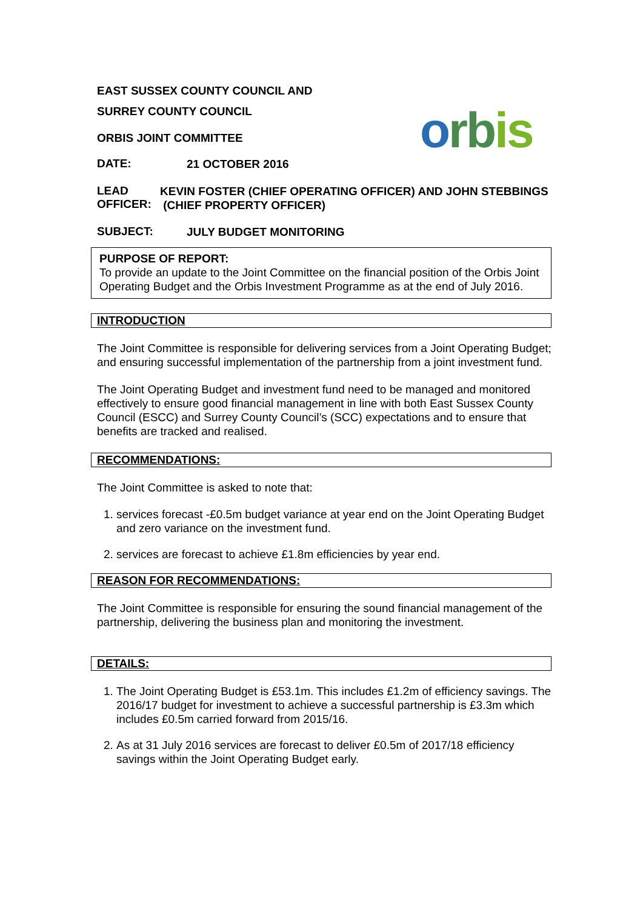orbis
EAST SUSSEX COUNTY COUNCIL AND
SURREY COUNTY COUNCIL
ORBIS JOINT COMMITTEE
DATE:
21 OCTOBER 2016
LEAD
OFFICER:
KEVIN FOSTER (CHIEF OPERATING OFFICER) AND JOHN STEBBINGS (CHIEF PROPERTY OFFICER)
SUBJECT:
JULY BUDGET MONITORING
PURPOSE OF REPORT:
To provide an update to the Joint Committee on the financial position of the Orbis Joint Operating Budget and the Orbis Investment Programme as at the end of July 2016.
INTRODUCTION
The Joint Committee is responsible for delivering services from a Joint Operating Budget; and ensuring successful implementation of the partnership from a joint investment fund.
The Joint Operating Budget and investment fund need to be managed and monitored effectively to ensure good financial management in line with both East Sussex County Council (ESCC) and Surrey County Council’s (SCC) expectations and to ensure that benefits are tracked and realised.
RECOMMENDATIONS:
The Joint Committee is asked to note that:
1. services forecast -£0.5m budget variance at year end on the Joint Operating Budget and zero variance on the investment fund.
2. services are forecast to achieve £1.8m efficiencies by year end.
REASON FOR RECOMMENDATIONS:
The Joint Committee is responsible for ensuring the sound financial management of the partnership, delivering the business plan and monitoring the investment.
DETAILS:
1. The Joint Operating Budget is £53.1m. This includes £1.2m of efficiency savings. The 2016/17 budget for investment to achieve a successful partnership is £3.3m which includes £0.5m carried forward from 2015/16.
2. As at 31 July 2016 services are forecast to deliver £0.5m of 2017/18 efficiency savings within the Joint Operating Budget early.